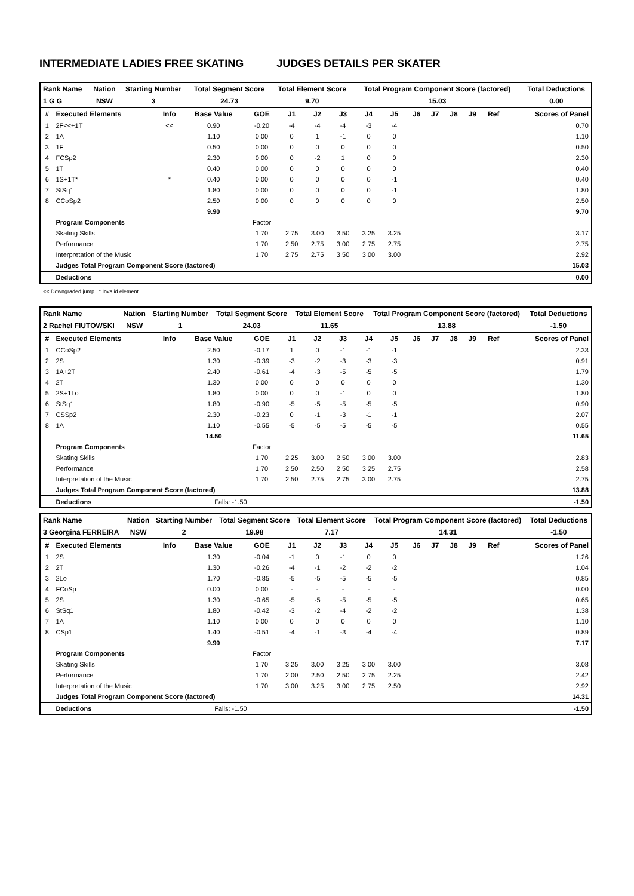INTERMEDIATE LADIES FREE SKATING JUDGES DETAILS PER SKATER
| Rank Name | Nation | Starting Number | Total Segment Score | Total Element Score | Total Program Component Score (factored) | Total Deductions |
| 1 G G | NSW | 3 | 24.73 | 9.70 | 15.03 | 0.00 |
| # | Executed Elements | Info | Base Value | GOE | J1 | J2 | J3 | J4 | J5 | J6 | J7 | J8 | J9 | Ref | Scores of Panel |
| --- | --- | --- | --- | --- | --- | --- | --- | --- | --- | --- | --- | --- | --- | --- | --- |
| 1 | 2F<<+1T | << | 0.90 | -0.20 | -4 | -4 | -4 | -3 | -4 | | | | | | 0.70 |
| 2 | 1A | | 1.10 | 0.00 | 0 | 1 | -1 | 0 | 0 | | | | | | 1.10 |
| 3 | 1F | | 0.50 | 0.00 | 0 | 0 | 0 | 0 | 0 | | | | | | 0.50 |
| 4 | FCSp2 | | 2.30 | 0.00 | 0 | -2 | 1 | 0 | 0 | | | | | | 2.30 |
| 5 | 1T | | 0.40 | 0.00 | 0 | 0 | 0 | 0 | 0 | | | | | | 0.40 |
| 6 | 1S+1T* | * | 0.40 | 0.00 | 0 | 0 | 0 | 0 | -1 | | | | | | 0.40 |
| 7 | StSq1 | | 1.80 | 0.00 | 0 | 0 | 0 | 0 | -1 | | | | | | 1.80 |
| 8 | CCoSp2 | | 2.50 | 0.00 | 0 | 0 | 0 | 0 | 0 | | | | | | 2.50 |
| | | | 9.90 | | | | | | | | | | | | 9.70 |
| | Program Components | | | Factor | | | | | | | | | | | |
| | Skating Skills | | | 1.70 | 2.75 | 3.00 | 3.50 | 3.25 | 3.25 | | | | | | 3.17 |
| | Performance | | | 1.70 | 2.50 | 2.75 | 3.00 | 2.75 | 2.75 | | | | | | 2.75 |
| | Interpretation of the Music | | | 1.70 | 2.75 | 2.75 | 3.50 | 3.00 | 3.00 | | | | | | 2.92 |
| | Judges Total Program Component Score (factored) | | | | | | | | | | | | | | 15.03 |
| | Deductions | | | | | | | | | | | | | | 0.00 |
<< Downgraded jump * Invalid element
| Rank Name | Nation | Starting Number | Total Segment Score | Total Element Score | Total Program Component Score (factored) | Total Deductions |
| 2 Rachel FIUTOWSKI | NSW | 1 | 24.03 | 11.65 | 13.88 | -1.50 |
| # | Executed Elements | Info | Base Value | GOE | J1 | J2 | J3 | J4 | J5 | J6 | J7 | J8 | J9 | Ref | Scores of Panel |
| --- | --- | --- | --- | --- | --- | --- | --- | --- | --- | --- | --- | --- | --- | --- | --- |
| 1 | CCoSp2 | | 2.50 | -0.17 | 1 | 0 | -1 | -1 | -1 | | | | | | 2.33 |
| 2 | 2S | | 1.30 | -0.39 | -3 | -2 | -3 | -3 | -3 | | | | | | 0.91 |
| 3 | 1A+2T | | 2.40 | -0.61 | -4 | -3 | -5 | -5 | -5 | | | | | | 1.79 |
| 4 | 2T | | 1.30 | 0.00 | 0 | 0 | 0 | 0 | 0 | | | | | | 1.30 |
| 5 | 2S+1Lo | | 1.80 | 0.00 | 0 | 0 | -1 | 0 | 0 | | | | | | 1.80 |
| 6 | StSq1 | | 1.80 | -0.90 | -5 | -5 | -5 | -5 | -5 | | | | | | 0.90 |
| 7 | CSSp2 | | 2.30 | -0.23 | 0 | -1 | -3 | -1 | -1 | | | | | | 2.07 |
| 8 | 1A | | 1.10 | -0.55 | -5 | -5 | -5 | -5 | -5 | | | | | | 0.55 |
| | | | 14.50 | | | | | | | | | | | | 11.65 |
| | Program Components | | | Factor | | | | | | | | | | | |
| | Skating Skills | | | 1.70 | 2.25 | 3.00 | 2.50 | 3.00 | 3.00 | | | | | | 2.83 |
| | Performance | | | 1.70 | 2.50 | 2.50 | 2.50 | 3.25 | 2.75 | | | | | | 2.58 |
| | Interpretation of the Music | | | 1.70 | 2.50 | 2.75 | 2.75 | 3.00 | 2.75 | | | | | | 2.75 |
| | Judges Total Program Component Score (factored) | | | | | | | | | | | | | | 13.88 |
| | Deductions | | Falls: -1.50 | | | | | | | | | | | | -1.50 |
| Rank Name | Nation | Starting Number | Total Segment Score | Total Element Score | Total Program Component Score (factored) | Total Deductions |
| 3 Georgina FERREIRA | NSW | 2 | 19.98 | 7.17 | 14.31 | -1.50 |
| # | Executed Elements | Info | Base Value | GOE | J1 | J2 | J3 | J4 | J5 | J6 | J7 | J8 | J9 | Ref | Scores of Panel |
| --- | --- | --- | --- | --- | --- | --- | --- | --- | --- | --- | --- | --- | --- | --- | --- |
| 1 | 2S | | 1.30 | -0.04 | -1 | 0 | -1 | 0 | 0 | | | | | | 1.26 |
| 2 | 2T | | 1.30 | -0.26 | -4 | -1 | -2 | -2 | -2 | | | | | | 1.04 |
| 3 | 2Lo | | 1.70 | -0.85 | -5 | -5 | -5 | -5 | -5 | | | | | | 0.85 |
| 4 | FCoSp | | 0.00 | 0.00 | - | - | - | - | - | | | | | | 0.00 |
| 5 | 2S | | 1.30 | -0.65 | -5 | -5 | -5 | -5 | -5 | | | | | | 0.65 |
| 6 | StSq1 | | 1.80 | -0.42 | -3 | -2 | -4 | -2 | -2 | | | | | | 1.38 |
| 7 | 1A | | 1.10 | 0.00 | 0 | 0 | 0 | 0 | 0 | | | | | | 1.10 |
| 8 | CSp1 | | 1.40 | -0.51 | -4 | -1 | -3 | -4 | -4 | | | | | | 0.89 |
| | | | 9.90 | | | | | | | | | | | | 7.17 |
| | Program Components | | | Factor | | | | | | | | | | | |
| | Skating Skills | | | 1.70 | 3.25 | 3.00 | 3.25 | 3.00 | 3.00 | | | | | | 3.08 |
| | Performance | | | 1.70 | 2.00 | 2.50 | 2.50 | 2.75 | 2.25 | | | | | | 2.42 |
| | Interpretation of the Music | | | 1.70 | 3.00 | 3.25 | 3.00 | 2.75 | 2.50 | | | | | | 2.92 |
| | Judges Total Program Component Score (factored) | | | | | | | | | | | | | | 14.31 |
| | Deductions | | Falls: -1.50 | | | | | | | | | | | | -1.50 |